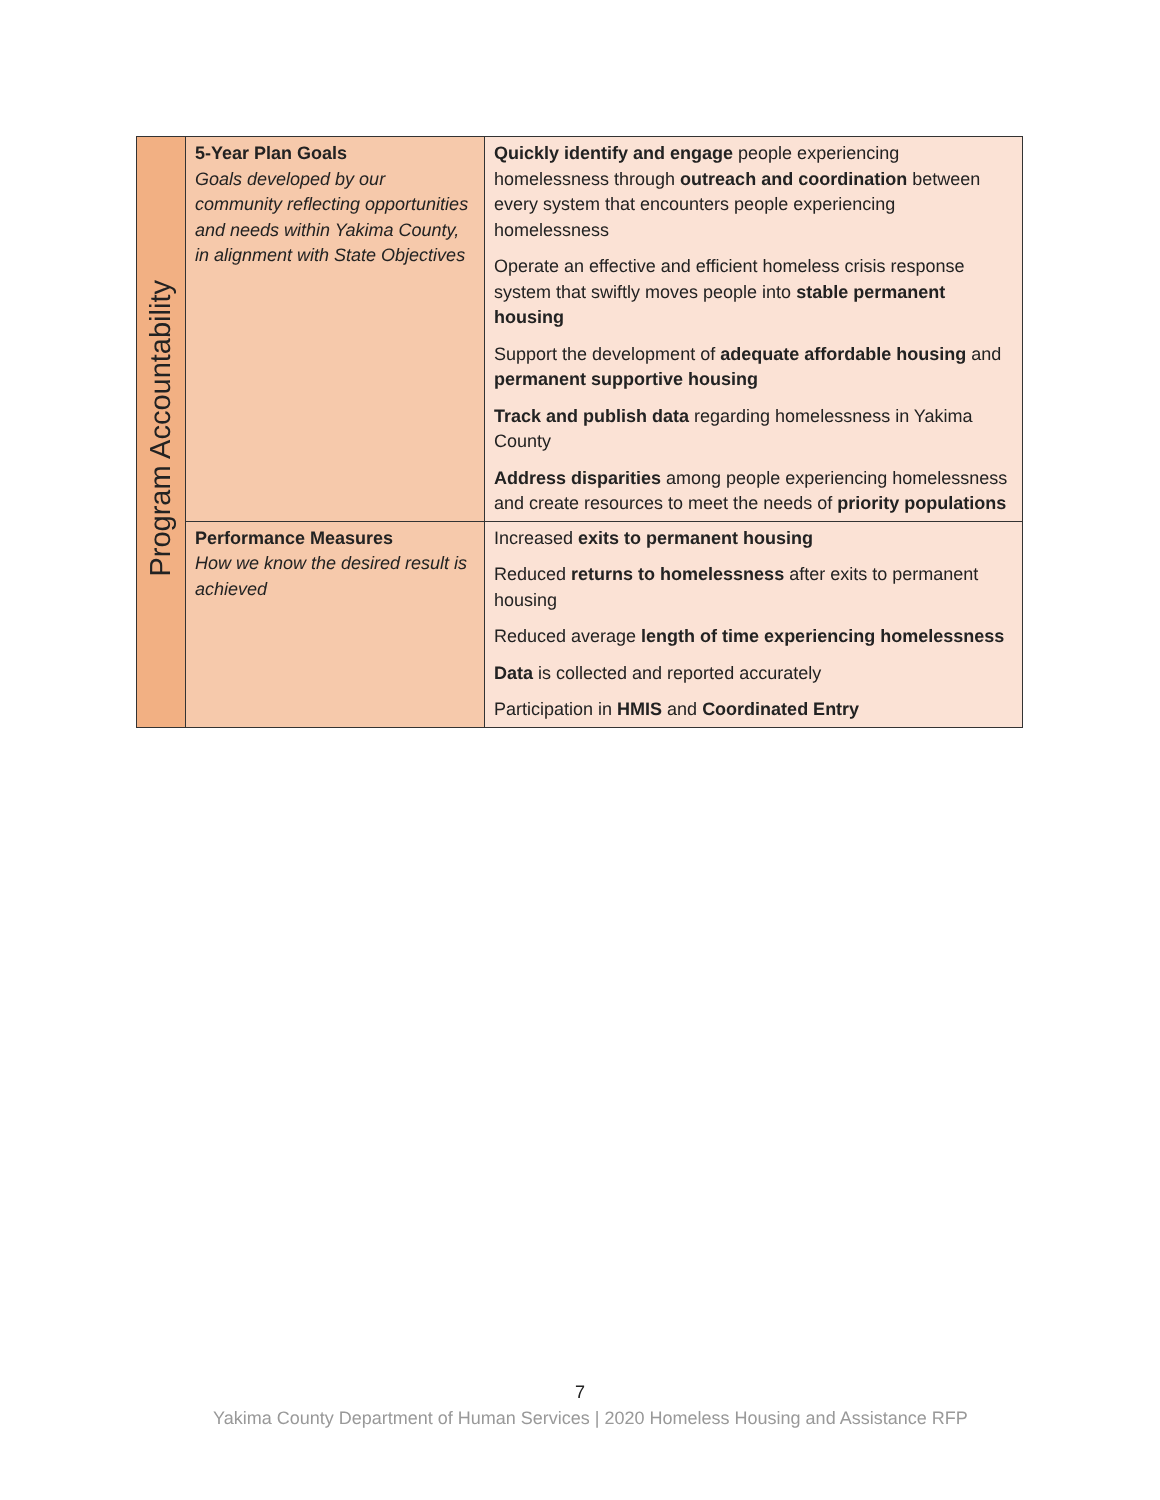| Program Accountability | 5-Year Plan Goals Goals developed by our community reflecting opportunities and needs within Yakima County, in alignment with State Objectives | Quickly identify and engage people experiencing homelessness through outreach and coordination between every system that encounters people experiencing homelessness Operate an effective and efficient homeless crisis response system that swiftly moves people into stable permanent housing Support the development of adequate affordable housing and permanent supportive housing Track and publish data regarding homelessness in Yakima County Address disparities among people experiencing homelessness and create resources to meet the needs of priority populations |
| | Performance Measures How we know the desired result is achieved | Increased exits to permanent housing Reduced returns to homelessness after exits to permanent housing Reduced average length of time experiencing homelessness Data is collected and reported accurately Participation in HMIS and Coordinated Entry |
7
Yakima County Department of Human Services | 2020 Homeless Housing and Assistance RFP